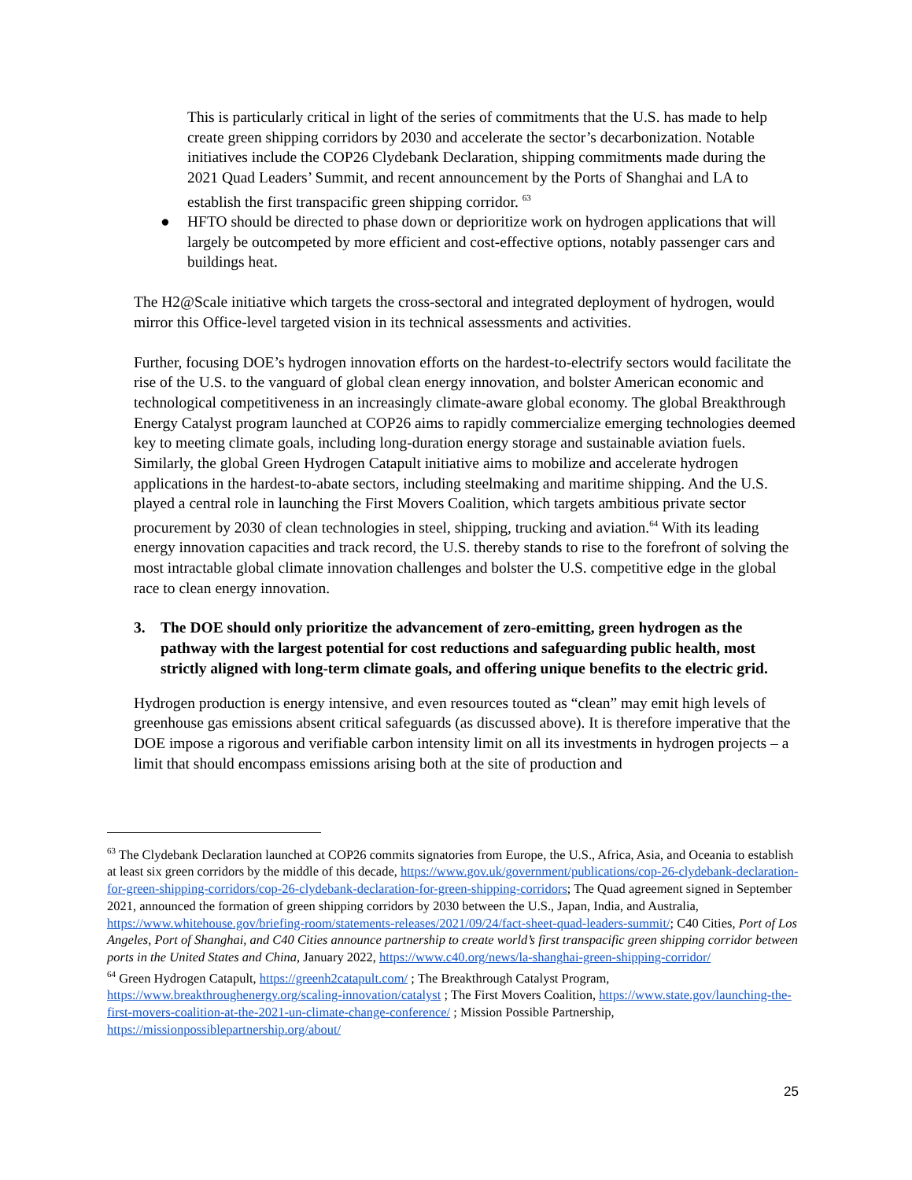This is particularly critical in light of the series of commitments that the U.S. has made to help create green shipping corridors by 2030 and accelerate the sector’s decarbonization. Notable initiatives include the COP26 Clydebank Declaration, shipping commitments made during the 2021 Quad Leaders’ Summit, and recent announcement by the Ports of Shanghai and LA to establish the first transpacific green shipping corridor. <sup>63</sup>
● HFTO should be directed to phase down or deprioritize work on hydrogen applications that will largely be outcompeted by more efficient and cost-effective options, notably passenger cars and buildings heat.
The H2@Scale initiative which targets the cross-sectoral and integrated deployment of hydrogen, would mirror this Office-level targeted vision in its technical assessments and activities.
Further, focusing DOE’s hydrogen innovation efforts on the hardest-to-electrify sectors would facilitate the rise of the U.S. to the vanguard of global clean energy innovation, and bolster American economic and technological competitiveness in an increasingly climate-aware global economy. The global Breakthrough Energy Catalyst program launched at COP26 aims to rapidly commercialize emerging technologies deemed key to meeting climate goals, including long-duration energy storage and sustainable aviation fuels. Similarly, the global Green Hydrogen Catapult initiative aims to mobilize and accelerate hydrogen applications in the hardest-to-abate sectors, including steelmaking and maritime shipping. And the U.S. played a central role in launching the First Movers Coalition, which targets ambitious private sector procurement by 2030 of clean technologies in steel, shipping, trucking and aviation.<sup>64</sup> With its leading energy innovation capacities and track record, the U.S. thereby stands to rise to the forefront of solving the most intractable global climate innovation challenges and bolster the U.S. competitive edge in the global race to clean energy innovation.
3. The DOE should only prioritize the advancement of zero-emitting, green hydrogen as the pathway with the largest potential for cost reductions and safeguarding public health, most strictly aligned with long-term climate goals, and offering unique benefits to the electric grid.
Hydrogen production is energy intensive, and even resources touted as “clean” may emit high levels of greenhouse gas emissions absent critical safeguards (as discussed above). It is therefore imperative that the DOE impose a rigorous and verifiable carbon intensity limit on all its investments in hydrogen projects – a limit that should encompass emissions arising both at the site of production and
<sup>63</sup> The Clydebank Declaration launched at COP26 commits signatories from Europe, the U.S., Africa, Asia, and Oceania to establish at least six green corridors by the middle of this decade, https://www.gov.uk/government/publications/cop-26-clydebank-declaration-for-green-shipping-corridors/cop-26-clydebank-declaration-for-green-shipping-corridors; The Quad agreement signed in September 2021, announced the formation of green shipping corridors by 2030 between the U.S., Japan, India, and Australia, https://www.whitehouse.gov/briefing-room/statements-releases/2021/09/24/fact-sheet-quad-leaders-summit/; C40 Cities, Port of Los Angeles, Port of Shanghai, and C40 Cities announce partnership to create world’s first transpacific green shipping corridor between ports in the United States and China, January 2022, https://www.c40.org/news/la-shanghai-green-shipping-corridor/
<sup>64</sup> Green Hydrogen Catapult, https://greenh2catapult.com/ ; The Breakthrough Catalyst Program, https://www.breakthroughenergy.org/scaling-innovation/catalyst ; The First Movers Coalition, https://www.state.gov/launching-the-first-movers-coalition-at-the-2021-un-climate-change-conference/ ; Mission Possible Partnership, https://missionpossiblepartnership.org/about/
25